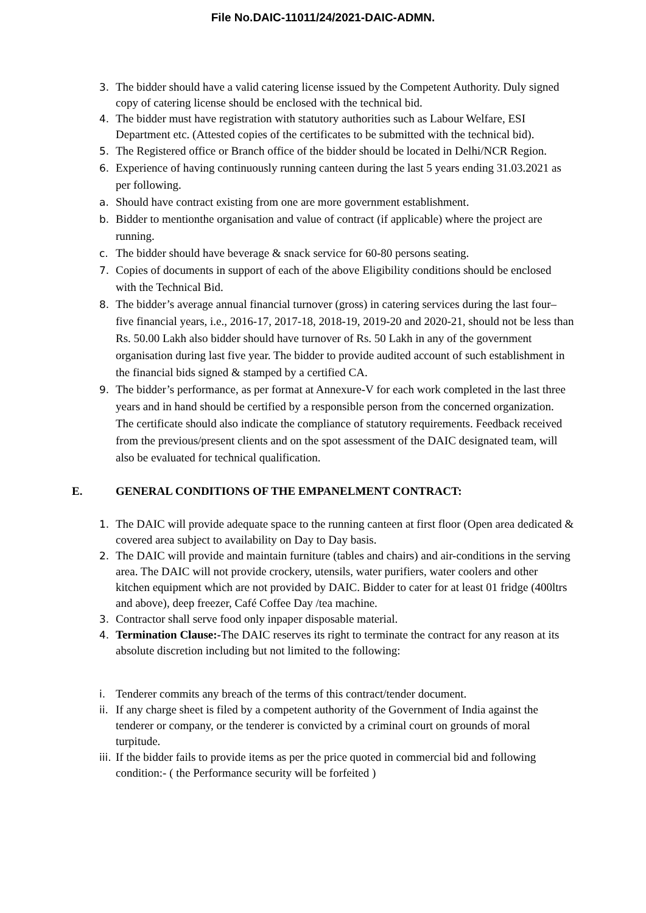File No.DAIC-11011/24/2021-DAIC-ADMN.
3. The bidder should have a valid catering license issued by the Competent Authority. Duly signed copy of catering license should be enclosed with the technical bid.
4. The bidder must have registration with statutory authorities such as Labour Welfare, ESI Department etc. (Attested copies of the certificates to be submitted with the technical bid).
5. The Registered office or Branch office of the bidder should be located in Delhi/NCR Region.
6. Experience of having continuously running canteen during the last 5 years ending 31.03.2021 as per following.
a. Should have contract existing from one are more government establishment.
b. Bidder to mentionthe organisation and value of contract (if applicable) where the project are running.
c. The bidder should have beverage & snack service for 60-80 persons seating.
7. Copies of documents in support of each of the above Eligibility conditions should be enclosed with the Technical Bid.
8. The bidder’s average annual financial turnover (gross) in catering services during the last four–five financial years, i.e., 2016-17, 2017-18, 2018-19, 2019-20 and 2020-21, should not be less than Rs. 50.00 Lakh also bidder should have turnover of Rs. 50 Lakh in any of the government organisation during last five year. The bidder to provide audited account of such establishment in the financial bids signed & stamped by a certified CA.
9. The bidder’s performance, as per format at Annexure-V for each work completed in the last three years and in hand should be certified by a responsible person from the concerned organization. The certificate should also indicate the compliance of statutory requirements. Feedback received from the previous/present clients and on the spot assessment of the DAIC designated team, will also be evaluated for technical qualification.
E. GENERAL CONDITIONS OF THE EMPANELMENT CONTRACT:
1. The DAIC will provide adequate space to the running canteen at first floor (Open area dedicated & covered area subject to availability on Day to Day basis.
2. The DAIC will provide and maintain furniture (tables and chairs) and air-conditions in the serving area. The DAIC will not provide crockery, utensils, water purifiers, water coolers and other kitchen equipment which are not provided by DAIC. Bidder to cater for at least 01 fridge (400ltrs and above), deep freezer, Café Coffee Day /tea machine.
3. Contractor shall serve food only inpaper disposable material.
4. Termination Clause:-The DAIC reserves its right to terminate the contract for any reason at its absolute discretion including but not limited to the following:
i. Tenderer commits any breach of the terms of this contract/tender document.
ii. If any charge sheet is filed by a competent authority of the Government of India against the tenderer or company, or the tenderer is convicted by a criminal court on grounds of moral turpitude.
iii. If the bidder fails to provide items as per the price quoted in commercial bid and following condition:- ( the Performance security will be forfeited )